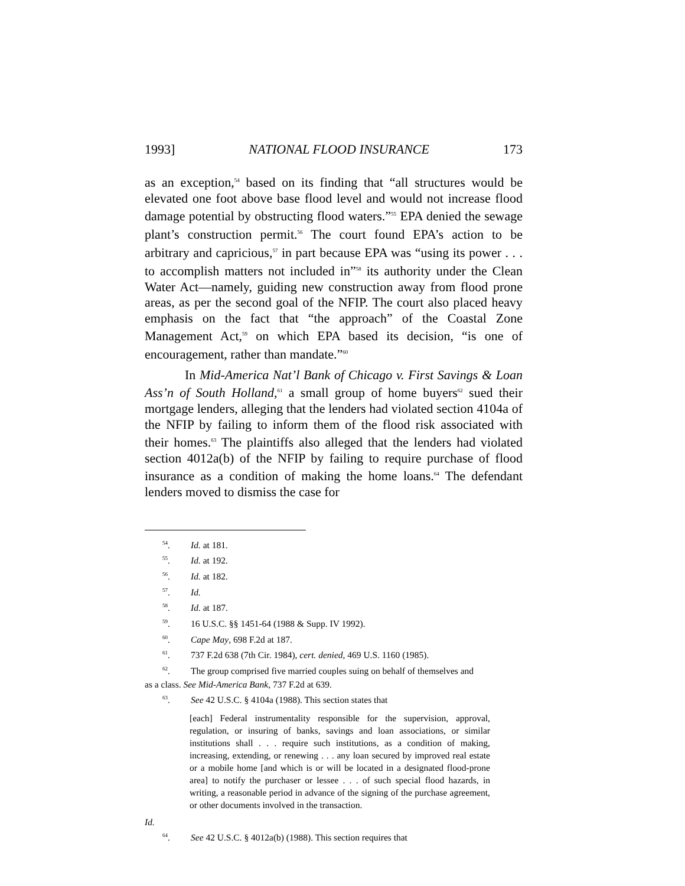1993] NATIONAL FLOOD INSURANCE 173
as an exception,<sup>54</sup> based on its finding that “all structures would be elevated one foot above base flood level and would not increase flood damage potential by obstructing flood waters.”<sup>55</sup> EPA denied the sewage plant’s construction permit.<sup>56</sup> The court found EPA’s action to be arbitrary and capricious,<sup>57</sup> in part because EPA was “using its power . . . to accomplish matters not included in”<sup>58</sup> its authority under the Clean Water Act—namely, guiding new construction away from flood prone areas, as per the second goal of the NFIP. The court also placed heavy emphasis on the fact that “the approach” of the Coastal Zone Management Act,<sup>59</sup> on which EPA based its decision, “is one of encouragement, rather than mandate.”<sup>60</sup>
In Mid-America Nat’l Bank of Chicago v. First Savings & Loan Ass’n of South Holland,<sup>61</sup> a small group of home buyers<sup>62</sup> sued their mortgage lenders, alleging that the lenders had violated section 4104a of the NFIP by failing to inform them of the flood risk associated with their homes.<sup>63</sup> The plaintiffs also alleged that the lenders had violated section 4012a(b) of the NFIP by failing to require purchase of flood insurance as a condition of making the home loans.<sup>64</sup> The defendant lenders moved to dismiss the case for
<sup>54</sup>. Id. at 181.
<sup>55</sup>. Id. at 192.
<sup>56</sup>. Id. at 182.
<sup>57</sup>. Id.
<sup>58</sup>. Id. at 187.
<sup>59</sup>. 16 U.S.C. §§ 1451-64 (1988 & Supp. IV 1992).
<sup>60</sup>. Cape May, 698 F.2d at 187.
<sup>61</sup>. 737 F.2d 638 (7th Cir. 1984), cert. denied, 469 U.S. 1160 (1985).
<sup>62</sup>. The group comprised five married couples suing on behalf of themselves and
as a class. See Mid-America Bank, 737 F.2d at 639.
<sup>63</sup>. See 42 U.S.C. § 4104a (1988). This section states that
[each] Federal instrumentality responsible for the supervision, approval, regulation, or insuring of banks, savings and loan associations, or similar institutions shall . . . require such institutions, as a condition of making, increasing, extending, or renewing . . . any loan secured by improved real estate or a mobile home [and which is or will be located in a designated flood-prone area] to notify the purchaser or lessee . . . of such special flood hazards, in writing, a reasonable period in advance of the signing of the purchase agreement, or other documents involved in the transaction.
Id.
<sup>64</sup>. See 42 U.S.C. § 4012a(b) (1988). This section requires that